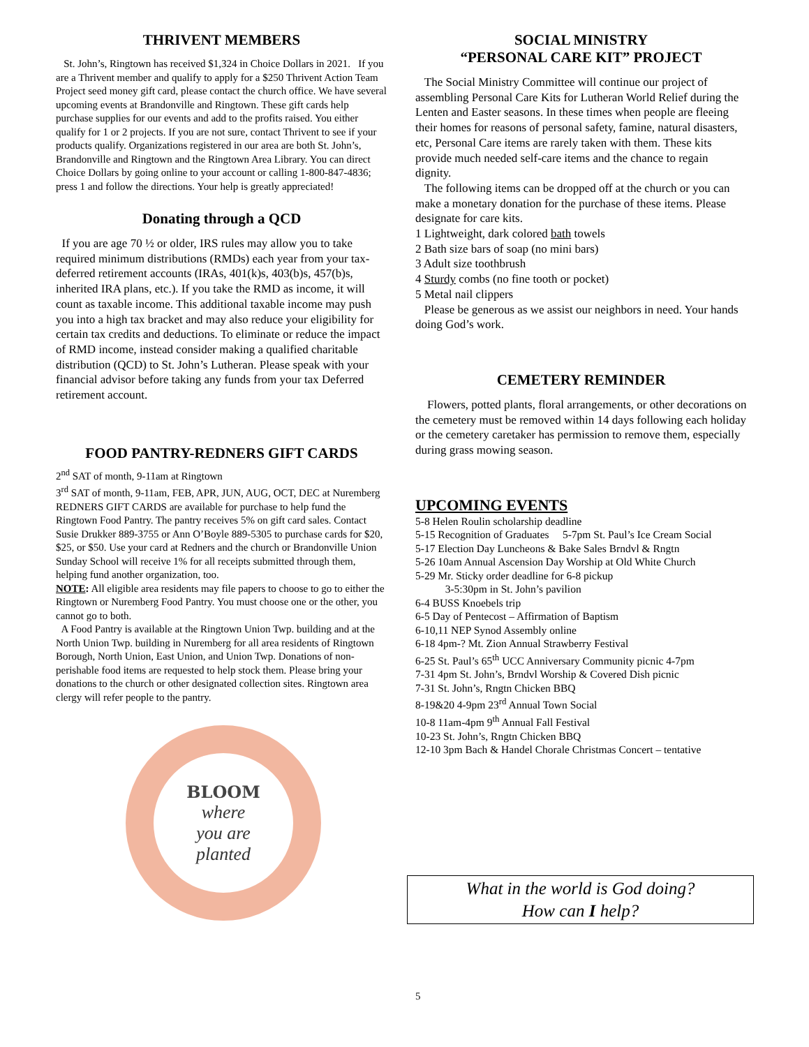THRIVENT MEMBERS
St. John’s, Ringtown has received $1,324 in Choice Dollars in 2021. If you are a Thrivent member and qualify to apply for a $250 Thrivent Action Team Project seed money gift card, please contact the church office. We have several upcoming events at Brandonville and Ringtown. These gift cards help purchase supplies for our events and add to the profits raised. You either qualify for 1 or 2 projects. If you are not sure, contact Thrivent to see if your products qualify. Organizations registered in our area are both St. John’s, Brandonville and Ringtown and the Ringtown Area Library. You can direct Choice Dollars by going online to your account or calling 1-800-847-4836; press 1 and follow the directions. Your help is greatly appreciated!
Donating through a QCD
If you are age 70 ½ or older, IRS rules may allow you to take required minimum distributions (RMDs) each year from your tax-deferred retirement accounts (IRAs, 401(k)s, 403(b)s, 457(b)s, inherited IRA plans, etc.). If you take the RMD as income, it will count as taxable income. This additional taxable income may push you into a high tax bracket and may also reduce your eligibility for certain tax credits and deductions. To eliminate or reduce the impact of RMD income, instead consider making a qualified charitable distribution (QCD) to St. John’s Lutheran. Please speak with your financial advisor before taking any funds from your tax Deferred retirement account.
FOOD PANTRY-REDNERS GIFT CARDS
2<sup>nd</sup> SAT of month, 9-11am at Ringtown
3<sup>rd</sup> SAT of month, 9-11am, FEB, APR, JUN, AUG, OCT, DEC at Nuremberg
REDNERS GIFT CARDS are available for purchase to help fund the Ringtown Food Pantry. The pantry receives 5% on gift card sales. Contact Susie Drukker 889-3755 or Ann O’Boyle 889-5305 to purchase cards for $20, $25, or $50. Use your card at Redners and the church or Brandonville Union Sunday School will receive 1% for all receipts submitted through them, helping fund another organization, too.
NOTE: All eligible area residents may file papers to choose to go to either the Ringtown or Nuremberg Food Pantry. You must choose one or the other, you cannot go to both.
A Food Pantry is available at the Ringtown Union Twp. building and at the North Union Twp. building in Nuremberg for all area residents of Ringtown Borough, North Union, East Union, and Union Twp. Donations of non-perishable food items are requested to help stock them. Please bring your donations to the church or other designated collection sites. Ringtown area clergy will refer people to the pantry.
BLOOM
where
you are
planted
SOCIAL MINISTRY
“PERSONAL CARE KIT” PROJECT
The Social Ministry Committee will continue our project of assembling Personal Care Kits for Lutheran World Relief during the Lenten and Easter seasons. In these times when people are fleeing their homes for reasons of personal safety, famine, natural disasters, etc, Personal Care items are rarely taken with them. These kits provide much needed self-care items and the chance to regain dignity.
The following items can be dropped off at the church or you can make a monetary donation for the purchase of these items. Please designate for care kits.
1 Lightweight, dark colored bath towels
2 Bath size bars of soap (no mini bars)
3 Adult size toothbrush
4 Sturdy combs (no fine tooth or pocket)
5 Metal nail clippers
Please be generous as we assist our neighbors in need. Your hands doing God’s work.
CEMETERY REMINDER
Flowers, potted plants, floral arrangements, or other decorations on the cemetery must be removed within 14 days following each holiday or the cemetery caretaker has permission to remove them, especially during grass mowing season.
UPCOMING EVENTS
5-8 Helen Roulin scholarship deadline
5-15 Recognition of Graduates 5-7pm St. Paul’s Ice Cream Social
5-17 Election Day Luncheons & Bake Sales Brndvl & Rngtn
5-26 10am Annual Ascension Day Worship at Old White Church
5-29 Mr. Sticky order deadline for 6-8 pickup
3-5:30pm in St. John’s pavilion
6-4 BUSS Knoebels trip
6-5 Day of Pentecost – Affirmation of Baptism
6-10,11 NEP Synod Assembly online
6-18 4pm-? Mt. Zion Annual Strawberry Festival
6-25 St. Paul’s 65<sup>th</sup> UCC Anniversary Community picnic 4-7pm
7-31 4pm St. John’s, Brndvl Worship & Covered Dish picnic
7-31 St. John’s, Rngtn Chicken BBQ
8-19&20 4-9pm 23<sup>rd</sup> Annual Town Social
10-8 11am-4pm 9<sup>th</sup> Annual Fall Festival
10-23 St. John’s, Rngtn Chicken BBQ
12-10 3pm Bach & Handel Chorale Christmas Concert – tentative
What in the world is God doing?
How can I help?
5